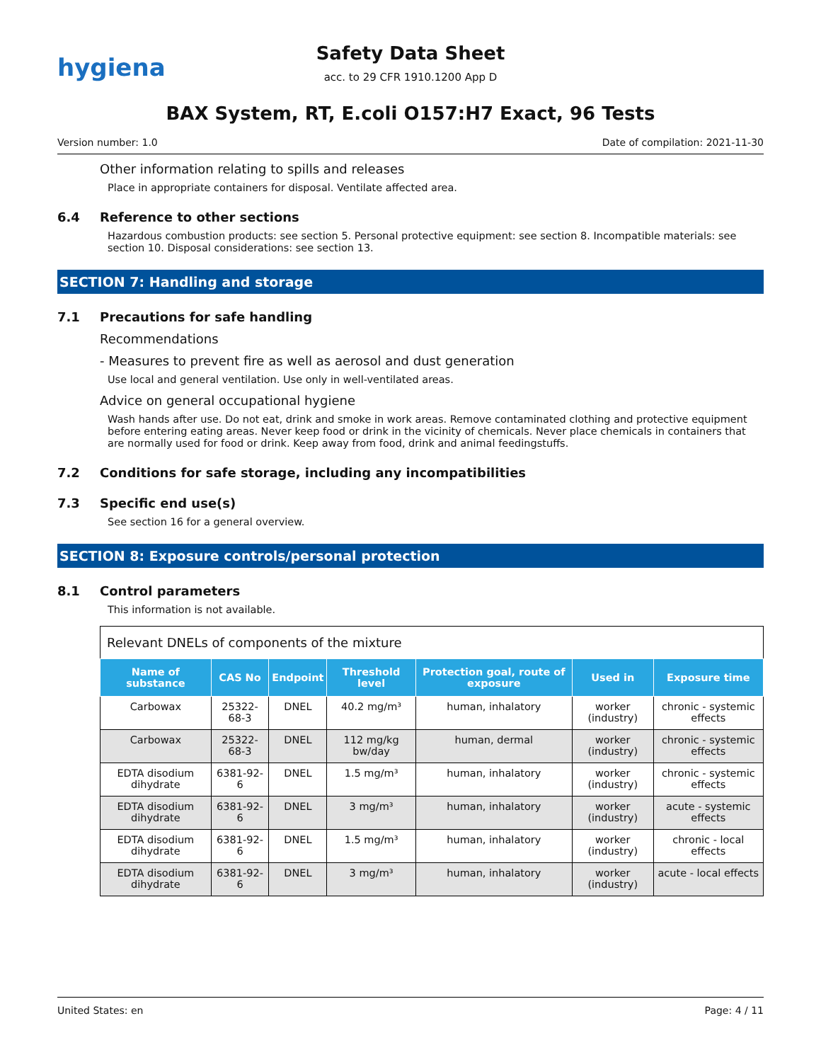hygiena
Safety Data Sheet
acc. to 29 CFR 1910.1200 App D
BAX System, RT, E.coli O157:H7 Exact, 96 Tests
Version number: 1.0 Date of compilation: 2021-11-30
Other information relating to spills and releases
Place in appropriate containers for disposal. Ventilate affected area.
6.4 Reference to other sections
Hazardous combustion products: see section 5. Personal protective equipment: see section 8. Incompatible materials: see section 10. Disposal considerations: see section 13.
SECTION 7: Handling and storage
7.1 Precautions for safe handling
Recommendations
- Measures to prevent fire as well as aerosol and dust generation
Use local and general ventilation. Use only in well-ventilated areas.
Advice on general occupational hygiene
Wash hands after use. Do not eat, drink and smoke in work areas. Remove contaminated clothing and protective equip­ment before entering eating areas. Never keep food or drink in the vicinity of chemicals. Never place chemicals in con­tainers that are normally used for food or drink. Keep away from food, drink and animal feedingstuffs.
7.2 Conditions for safe storage, including any incompatibilities
7.3 Specific end use(s)
See section 16 for a general overview.
SECTION 8: Exposure controls/personal protection
8.1 Control parameters
This information is not available.
Relevant DNELs of components of the mixture
| Name of substance | CAS No | Endpoint | Threshold level | Protection goal, route of exposure | Used in | Exposure time |
| --- | --- | --- | --- | --- | --- | --- |
| Carbowax | 25322-68-3 | DNEL | 40.2 mg/m³ | human, inhalatory | worker (industry) | chronic - systemic effects |
| Carbowax | 25322-68-3 | DNEL | 112 mg/kg bw/day | human, dermal | worker (industry) | chronic - systemic effects |
| EDTA disodium dihydrate | 6381-92-6 | DNEL | 1.5 mg/m³ | human, inhalatory | worker (industry) | chronic - systemic effects |
| EDTA disodium dihydrate | 6381-92-6 | DNEL | 3 mg/m³ | human, inhalatory | worker (industry) | acute - systemic effects |
| EDTA disodium dihydrate | 6381-92-6 | DNEL | 1.5 mg/m³ | human, inhalatory | worker (industry) | chronic - local effects |
| EDTA disodium dihydrate | 6381-92-6 | DNEL | 3 mg/m³ | human, inhalatory | worker (industry) | acute - local effects |
United States: en Page: 4 / 11